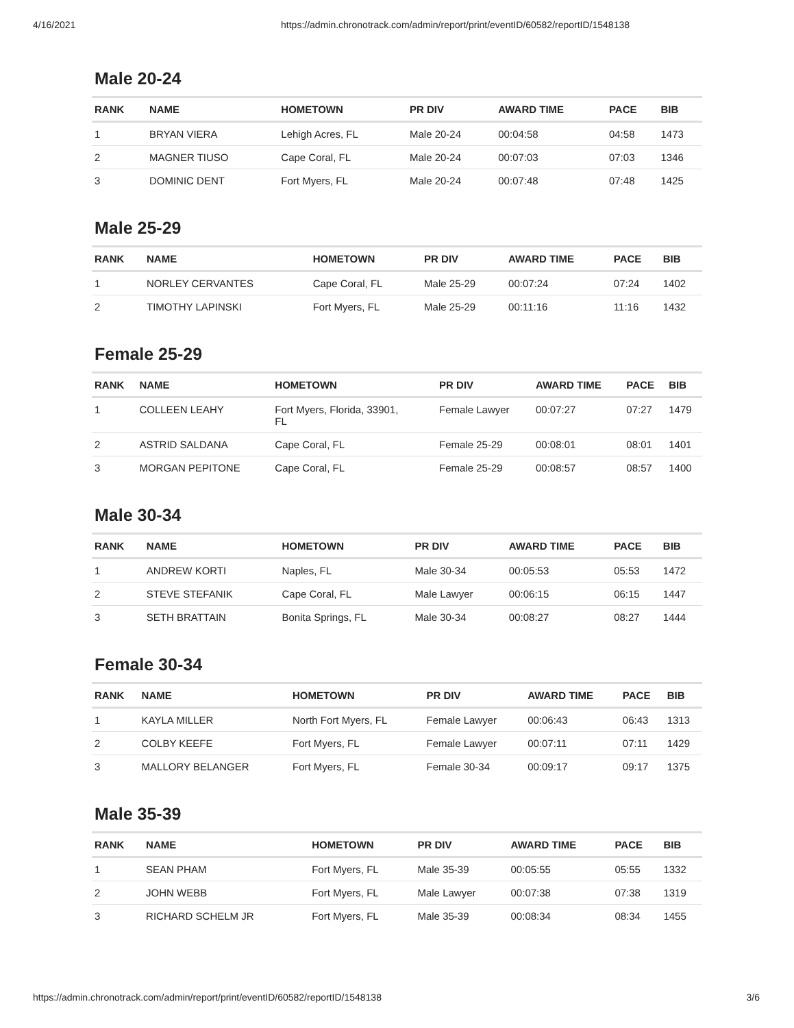4/16/2021 https://admin.chronotrack.com/admin/report/print/eventID/60582/reportID/1548138
Male 20-24
| RANK | NAME | HOMETOWN | PR DIV | AWARD TIME | PACE | BIB |
| --- | --- | --- | --- | --- | --- | --- |
| 1 | BRYAN VIERA | Lehigh Acres, FL | Male 20-24 | 00:04:58 | 04:58 | 1473 |
| 2 | MAGNER TIUSO | Cape Coral, FL | Male 20-24 | 00:07:03 | 07:03 | 1346 |
| 3 | DOMINIC DENT | Fort Myers, FL | Male 20-24 | 00:07:48 | 07:48 | 1425 |
Male 25-29
| RANK | NAME | HOMETOWN | PR DIV | AWARD TIME | PACE | BIB |
| --- | --- | --- | --- | --- | --- | --- |
| 1 | NORLEY CERVANTES | Cape Coral, FL | Male 25-29 | 00:07:24 | 07:24 | 1402 |
| 2 | TIMOTHY LAPINSKI | Fort Myers, FL | Male 25-29 | 00:11:16 | 11:16 | 1432 |
Female 25-29
| RANK | NAME | HOMETOWN | PR DIV | AWARD TIME | PACE | BIB |
| --- | --- | --- | --- | --- | --- | --- |
| 1 | COLLEEN LEAHY | Fort Myers, Florida, 33901, FL | Female Lawyer | 00:07:27 | 07:27 | 1479 |
| 2 | ASTRID SALDANA | Cape Coral, FL | Female 25-29 | 00:08:01 | 08:01 | 1401 |
| 3 | MORGAN PEPITONE | Cape Coral, FL | Female 25-29 | 00:08:57 | 08:57 | 1400 |
Male 30-34
| RANK | NAME | HOMETOWN | PR DIV | AWARD TIME | PACE | BIB |
| --- | --- | --- | --- | --- | --- | --- |
| 1 | ANDREW KORTI | Naples, FL | Male 30-34 | 00:05:53 | 05:53 | 1472 |
| 2 | STEVE STEFANIK | Cape Coral, FL | Male Lawyer | 00:06:15 | 06:15 | 1447 |
| 3 | SETH BRATTAIN | Bonita Springs, FL | Male 30-34 | 00:08:27 | 08:27 | 1444 |
Female 30-34
| RANK | NAME | HOMETOWN | PR DIV | AWARD TIME | PACE | BIB |
| --- | --- | --- | --- | --- | --- | --- |
| 1 | KAYLA MILLER | North Fort Myers, FL | Female Lawyer | 00:06:43 | 06:43 | 1313 |
| 2 | COLBY KEEFE | Fort Myers, FL | Female Lawyer | 00:07:11 | 07:11 | 1429 |
| 3 | MALLORY BELANGER | Fort Myers, FL | Female 30-34 | 00:09:17 | 09:17 | 1375 |
Male 35-39
| RANK | NAME | HOMETOWN | PR DIV | AWARD TIME | PACE | BIB |
| --- | --- | --- | --- | --- | --- | --- |
| 1 | SEAN PHAM | Fort Myers, FL | Male 35-39 | 00:05:55 | 05:55 | 1332 |
| 2 | JOHN WEBB | Fort Myers, FL | Male Lawyer | 00:07:38 | 07:38 | 1319 |
| 3 | RICHARD SCHELM JR | Fort Myers, FL | Male 35-39 | 00:08:34 | 08:34 | 1455 |
https://admin.chronotrack.com/admin/report/print/eventID/60582/reportID/1548138 3/6